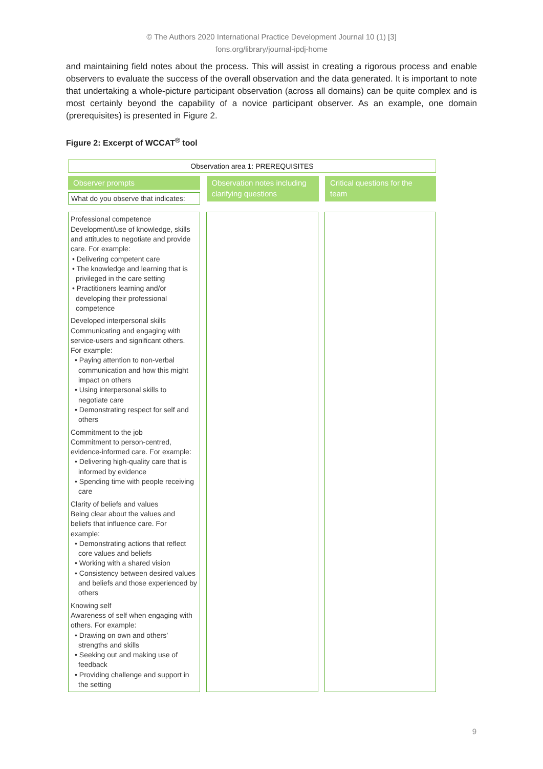© The Authors 2020 International Practice Development Journal 10 (1) [3]
fons.org/library/journal-ipdj-home
and maintaining field notes about the process. This will assist in creating a rigorous process and enable observers to evaluate the success of the overall observation and the data generated. It is important to note that undertaking a whole-picture participant observation (across all domains) can be quite complex and is most certainly beyond the capability of a novice participant observer. As an example, one domain (prerequisites) is presented in Figure 2.
Figure 2: Excerpt of WCCAT<sup>®</sup> tool
Observation area 1: PREREQUISITES
Observer prompts
What do you observe that indicates:
Observation notes including clarifying questions
Critical questions for the team
Professional competence
Development/use of knowledge, skills and attitudes to negotiate and provide care. For example:
• Delivering competent care
• The knowledge and learning that is privileged in the care setting
• Practitioners learning and/or developing their professional competence
Developed interpersonal skills
Communicating and engaging with service-users and significant others. For example:
• Paying attention to non-verbal communication and how this might impact on others
• Using interpersonal skills to negotiate care
• Demonstrating respect for self and others
Commitment to the job
Commitment to person-centred, evidence-informed care. For example:
• Delivering high-quality care that is informed by evidence
• Spending time with people receiving care
Clarity of beliefs and values
Being clear about the values and beliefs that influence care. For example:
• Demonstrating actions that reflect core values and beliefs
• Working with a shared vision
• Consistency between desired values and beliefs and those experienced by others
Knowing self
Awareness of self when engaging with others. For example:
• Drawing on own and others’ strengths and skills
• Seeking out and making use of feedback
• Providing challenge and support in the setting
9